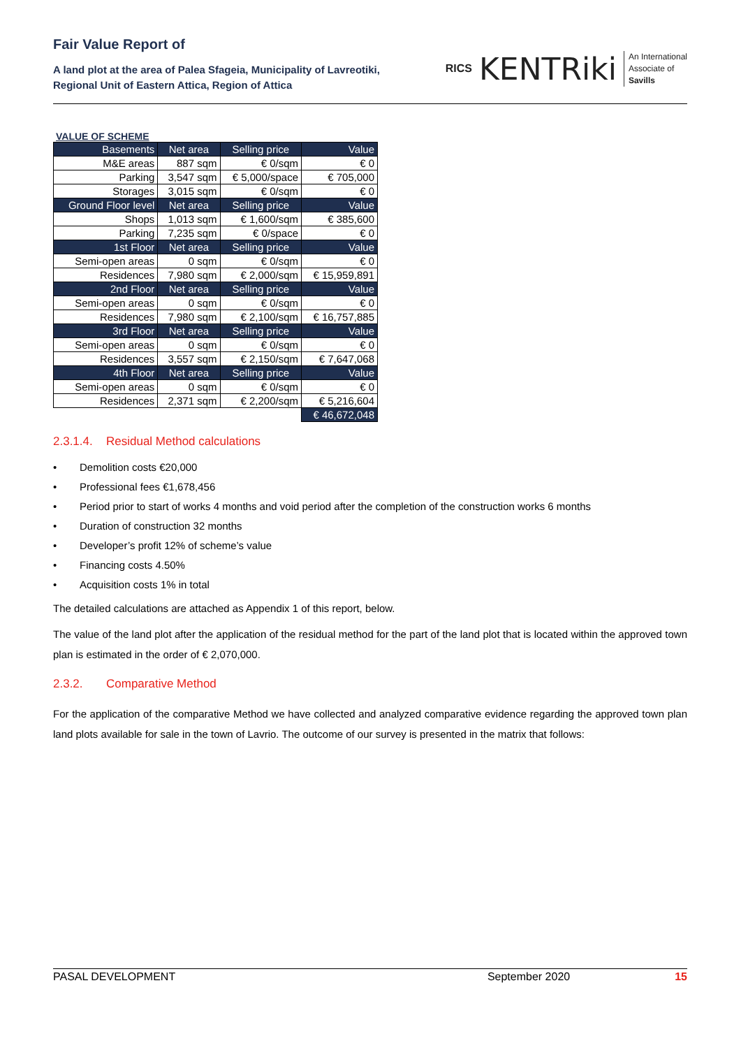Fair Value Report of
A land plot at the area of Palea Sfageia, Municipality of Lavreotiki,
Regional Unit of Eastern Attica, Region of Attica
RICS KENTRiki An International
Associate of
Savills
VALUE OF SCHEME
| Basements | Net area | Selling price | Value |
| --- | --- | --- | --- |
| M&E areas | 887 sqm | € 0/sqm | € 0 |
| Parking | 3,547 sqm | € 5,000/space | € 705,000 |
| Storages | 3,015 sqm | € 0/sqm | € 0 |
| Ground Floor level | Net area | Selling price | Value |
| Shops | 1,013 sqm | € 1,600/sqm | € 385,600 |
| Parking | 7,235 sqm | € 0/space | € 0 |
| 1st Floor | Net area | Selling price | Value |
| Semi-open areas | 0 sqm | € 0/sqm | € 0 |
| Residences | 7,980 sqm | € 2,000/sqm | € 15,959,891 |
| 2nd Floor | Net area | Selling price | Value |
| Semi-open areas | 0 sqm | € 0/sqm | € 0 |
| Residences | 7,980 sqm | € 2,100/sqm | € 16,757,885 |
| 3rd Floor | Net area | Selling price | Value |
| Semi-open areas | 0 sqm | € 0/sqm | € 0 |
| Residences | 3,557 sqm | € 2,150/sqm | € 7,647,068 |
| 4th Floor | Net area | Selling price | Value |
| Semi-open areas | 0 sqm | € 0/sqm | € 0 |
| Residences | 2,371 sqm | € 2,200/sqm | € 5,216,604 |
| | | | € 46,672,048 |
2.3.1.4. Residual Method calculations
• Demolition costs €20,000
• Professional fees €1,678,456
• Period prior to start of works 4 months and void period after the completion of the construction works 6 months
• Duration of construction 32 months
• Developer’s profit 12% of scheme’s value
• Financing costs 4.50%
• Acquisition costs 1% in total
The detailed calculations are attached as Appendix 1 of this report, below.
The value of the land plot after the application of the residual method for the part of the land plot that is located within the approved town plan is estimated in the order of € 2,070,000.
2.3.2. Comparative Method
For the application of the comparative Method we have collected and analyzed comparative evidence regarding the approved town plan land plots available for sale in the town of Lavrio. The outcome of our survey is presented in the matrix that follows:
PASAL DEVELOPMENT September 2020 15